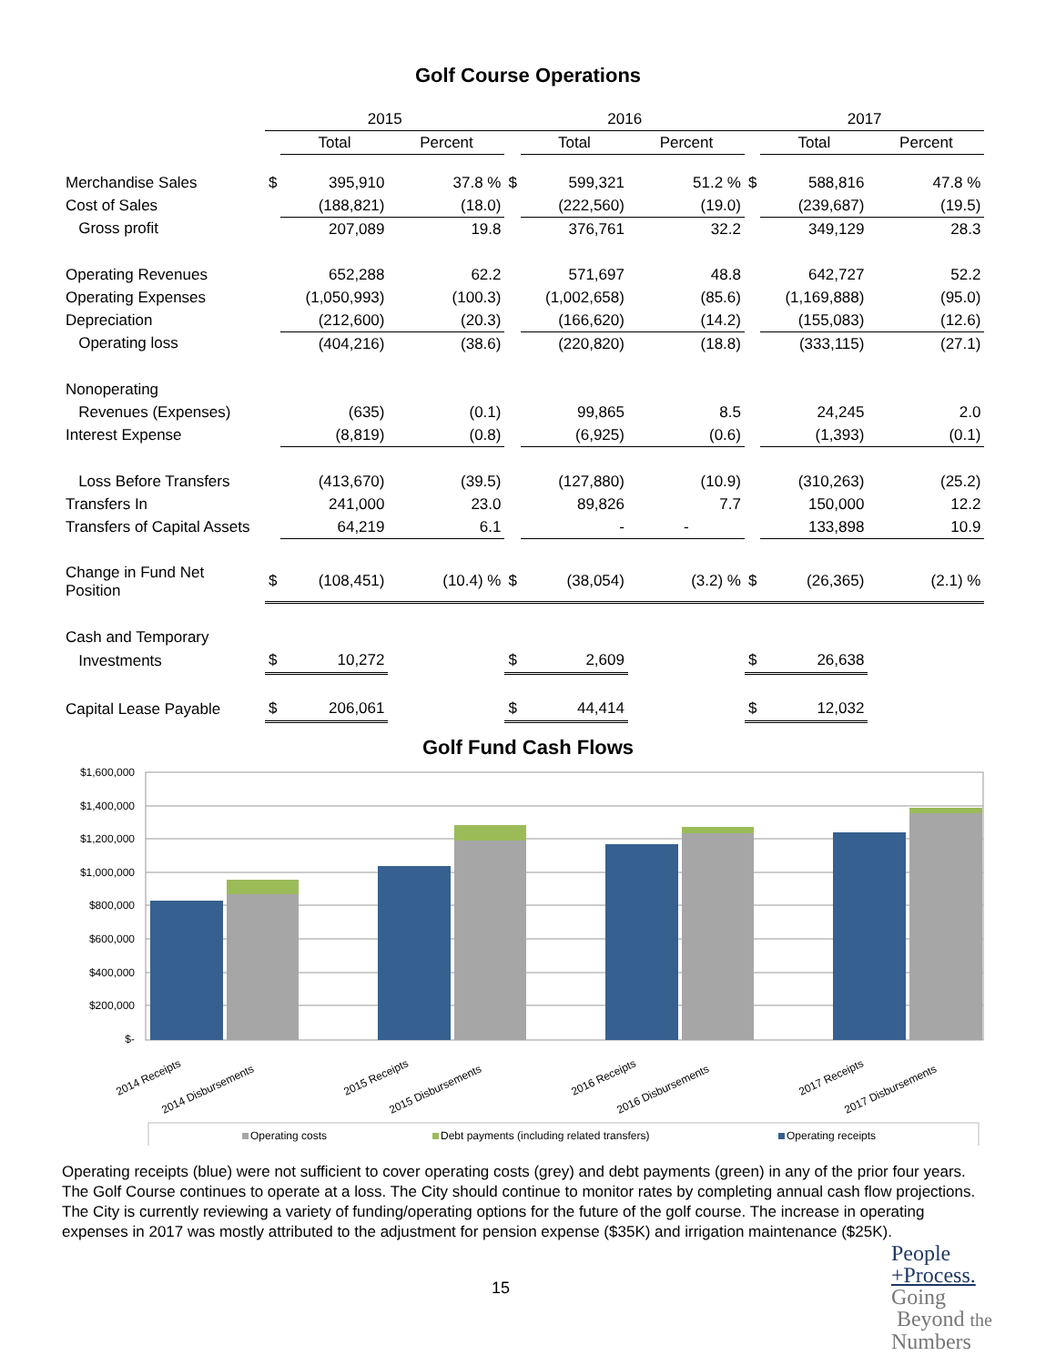Golf Course Operations
| | 2015 | | | 2016 | | | 2017 | | |
| --- | --- | --- | --- | --- | --- | --- | --- | --- | --- |
| | | Total | Percent | | Total | Percent | | Total | Percent |
| Merchandise Sales | $ | 395,910 | 37.8 % | $ | 599,321 | 51.2 % | $ | 588,816 | 47.8 % |
| Cost of Sales | | (188,821) | (18.0) | | (222,560) | (19.0) | | (239,687) | (19.5) |
| Gross profit | | 207,089 | 19.8 | | 376,761 | 32.2 | | 349,129 | 28.3 |
| Operating Revenues | | 652,288 | 62.2 | | 571,697 | 48.8 | | 642,727 | 52.2 |
| Operating Expenses | | (1,050,993) | (100.3) | | (1,002,658) | (85.6) | | (1,169,888) | (95.0) |
| Depreciation | | (212,600) | (20.3) | | (166,620) | (14.2) | | (155,083) | (12.6) |
| Operating loss | | (404,216) | (38.6) | | (220,820) | (18.8) | | (333,115) | (27.1) |
| Nonoperating | | | | | | | | | |
| Revenues (Expenses) | | (635) | (0.1) | | 99,865 | 8.5 | | 24,245 | 2.0 |
| Interest Expense | | (8,819) | (0.8) | | (6,925) | (0.6) | | (1,393) | (0.1) |
| Loss Before Transfers | | (413,670) | (39.5) | | (127,880) | (10.9) | | (310,263) | (25.2) |
| Transfers In | | 241,000 | 23.0 | | 89,826 | 7.7 | | 150,000 | 12.2 |
| Transfers of Capital Assets | | 64,219 | 6.1 | | - | - | | 133,898 | 10.9 |
| Change in Fund Net Position | $ | (108,451) | (10.4) % | $ | (38,054) | (3.2) % | $ | (26,365) | (2.1) % |
| Cash and Temporary | | | | | | | | | |
| Investments | $ | 10,272 | | $ | 2,609 | | $ | 26,638 | |
| Capital Lease Payable | $ | 206,061 | | $ | 44,414 | | $ | 12,032 | |
Golf Fund Cash Flows
$1,600,000
$1,400,000
$1,200,000
$1,000,000
$800,000
$600,000
$400,000
$200,000
$-
2014 Receipts
2014 Disbursements
2015 Receipts
2015 Disbursements
2016 Receipts
2016 Disbursements
2017 Receipts
2017 Disbursements
Operating costs
Debt payments (including related transfers)
Operating receipts
Operating receipts (blue) were not sufficient to cover operating costs (grey) and debt payments (green) in any of the prior four years. The Golf Course continues to operate at a loss. The City should continue to monitor rates by completing annual cash flow projections. The City is currently reviewing a variety of funding/operating options for the future of the golf course. The increase in operating expenses in 2017 was mostly attributed to the adjustment for pension expense ($35K) and irrigation maintenance ($25K).
15
People
+Process.
Going
Beyond the
Numbers